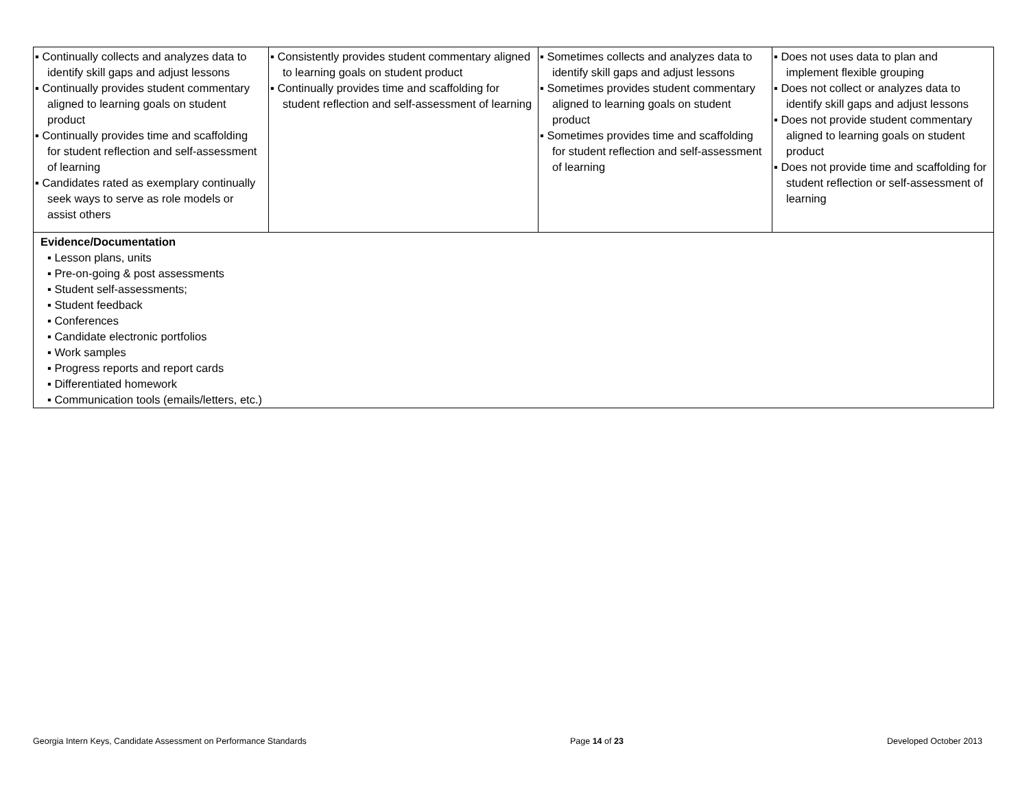| ▪ Continually collects and analyzes data to identify skill gaps and adjust lessons ▪ Continually provides student commentary aligned to learning goals on student product ▪ Continually provides time and scaffolding for student reflection and self-assessment of learning ▪ Candidates rated as exemplary continually seek ways to serve as role models or assist others | ▪ Consistently provides student commentary aligned to learning goals on student product ▪ Continually provides time and scaffolding for student reflection and self-assessment of learning | ▪ Sometimes collects and analyzes data to identify skill gaps and adjust lessons ▪ Sometimes provides student commentary aligned to learning goals on student product ▪ Sometimes provides time and scaffolding for student reflection and self-assessment of learning | ▪ Does not uses data to plan and implement flexible grouping ▪ Does not collect or analyzes data to identify skill gaps and adjust lessons ▪ Does not provide student commentary aligned to learning goals on student product ▪ Does not provide time and scaffolding for student reflection or self-assessment of learning |
| Evidence/Documentation ▪ Lesson plans, units ▪ Pre-on-going & post assessments ▪ Student self-assessments; ▪ Student feedback ▪ Conferences ▪ Candidate electronic portfolios ▪ Work samples ▪ Progress reports and report cards ▪ Differentiated homework ▪ Communication tools (emails/letters, etc.) | | | |
Georgia Intern Keys, Candidate Assessment on Performance Standards Page 14 of 23 Developed October 2013